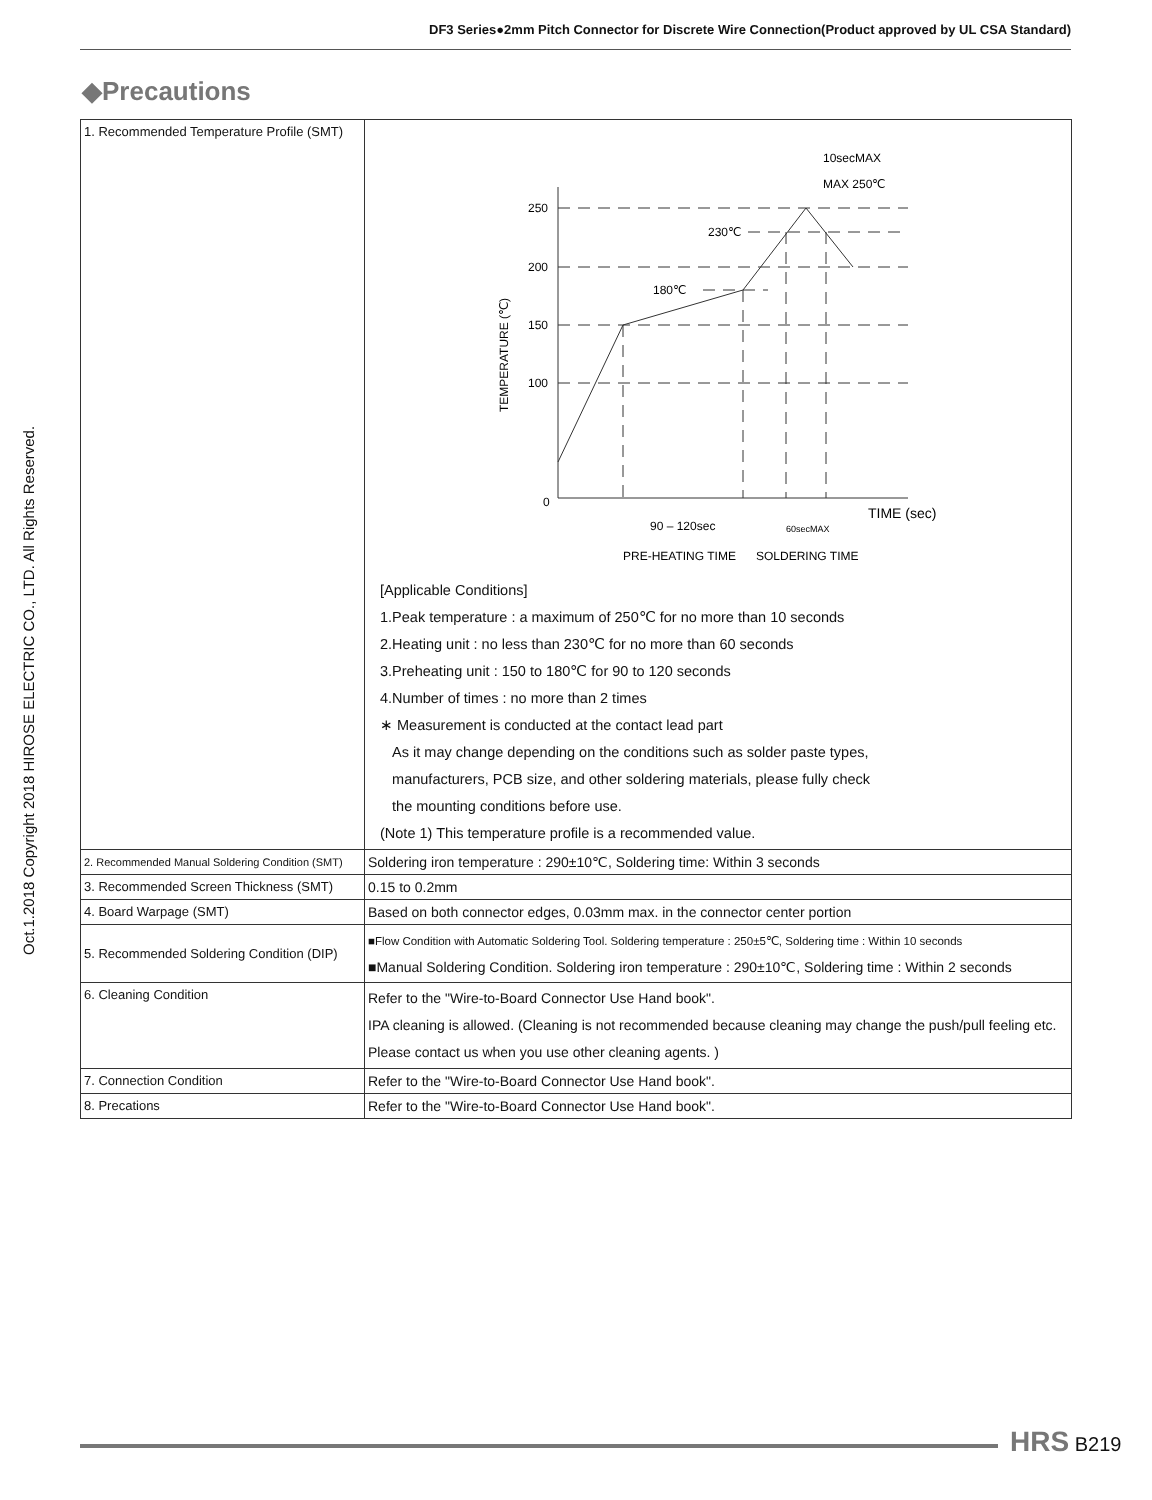DF3 Series●2mm Pitch Connector for Discrete Wire Connection(Product approved by UL CSA Standard)
Oct.1.2018 Copyright 2018 HIROSE ELECTRIC CO., LTD. All Rights Reserved.
◆Precautions
| 1. Recommended Temperature Profile (SMT) | 250 200 150 100 0 230℃ 180℃ 10secMAX MAX 250℃ TEMPERATURE (℃) TIME (sec) 90 – 120sec 60secMAX PRE-HEATING TIME SOLDERING TIME [Applicable Conditions] 1.Peak temperature : a maximum of 250℃ for no more than 10 seconds 2.Heating unit : no less than 230℃ for no more than 60 seconds 3.Preheating unit : 150 to 180℃ for 90 to 120 seconds 4.Number of times : no more than 2 times ∗ Measurement is conducted at the contact lead part As it may change depending on the conditions such as solder paste types, manufacturers, PCB size, and other soldering materials, please fully check the mounting conditions before use. (Note 1) This temperature profile is a recommended value. |
| 2. Recommended Manual Soldering Condition (SMT) | Soldering iron temperature : 290±10℃, Soldering time: Within 3 seconds |
| 3. Recommended Screen Thickness (SMT) | 0.15 to 0.2mm |
| 4. Board Warpage (SMT) | Based on both connector edges, 0.03mm max. in the connector center portion |
| 5. Recommended Soldering Condition (DIP) | ■Flow Condition with Automatic Soldering Tool. Soldering temperature : 250±5℃, Soldering time : Within 10 seconds ■Manual Soldering Condition. Soldering iron temperature : 290±10℃, Soldering time : Within 2 seconds |
| 6. Cleaning Condition | Refer to the "Wire-to-Board Connector Use Hand book". IPA cleaning is allowed. (Cleaning is not recommended because cleaning may change the push/pull feeling etc. Please contact us when you use other cleaning agents. ) |
| 7. Connection Condition | Refer to the "Wire-to-Board Connector Use Hand book". |
| 8. Precations | Refer to the "Wire-to-Board Connector Use Hand book". |
HRS B219